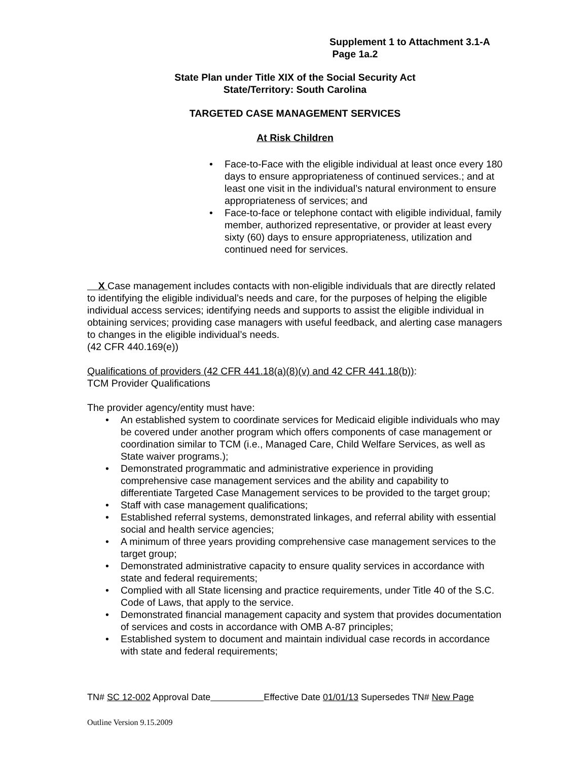Supplement 1 to Attachment 3.1-A
Page 1a.2
State Plan under Title XIX of the Social Security Act
State/Territory: South Carolina
TARGETED CASE MANAGEMENT SERVICES
At Risk Children
• Face-to-Face with the eligible individual at least once every 180 days to ensure appropriateness of continued services.; and at least one visit in the individual’s natural environment to ensure appropriateness of services; and
• Face-to-face or telephone contact with eligible individual, family member, authorized representative, or provider at least every sixty (60) days to ensure appropriateness, utilization and continued need for services.
X Case management includes contacts with non-eligible individuals that are directly related to identifying the eligible individual’s needs and care, for the purposes of helping the eligible individual access services; identifying needs and supports to assist the eligible individual in obtaining services; providing case managers with useful feedback, and alerting case managers to changes in the eligible individual’s needs.
(42 CFR 440.169(e))
Qualifications of providers (42 CFR 441.18(a)(8)(v) and 42 CFR 441.18(b)):
TCM Provider Qualifications
The provider agency/entity must have:
• An established system to coordinate services for Medicaid eligible individuals who may be covered under another program which offers components of case management or coordination similar to TCM (i.e., Managed Care, Child Welfare Services, as well as State waiver programs.);
• Demonstrated programmatic and administrative experience in providing comprehensive case management services and the ability and capability to differentiate Targeted Case Management services to be provided to the target group;
• Staff with case management qualifications;
• Established referral systems, demonstrated linkages, and referral ability with essential social and health service agencies;
• A minimum of three years providing comprehensive case management services to the target group;
• Demonstrated administrative capacity to ensure quality services in accordance with state and federal requirements;
• Complied with all State licensing and practice requirements, under Title 40 of the S.C. Code of Laws, that apply to the service.
• Demonstrated financial management capacity and system that provides documentation of services and costs in accordance with OMB A-87 principles;
• Established system to document and maintain individual case records in accordance with state and federal requirements;
TN# SC 12-002 Approval Date Effective Date 01/01/13 Supersedes TN# New Page
Outline Version 9.15.2009